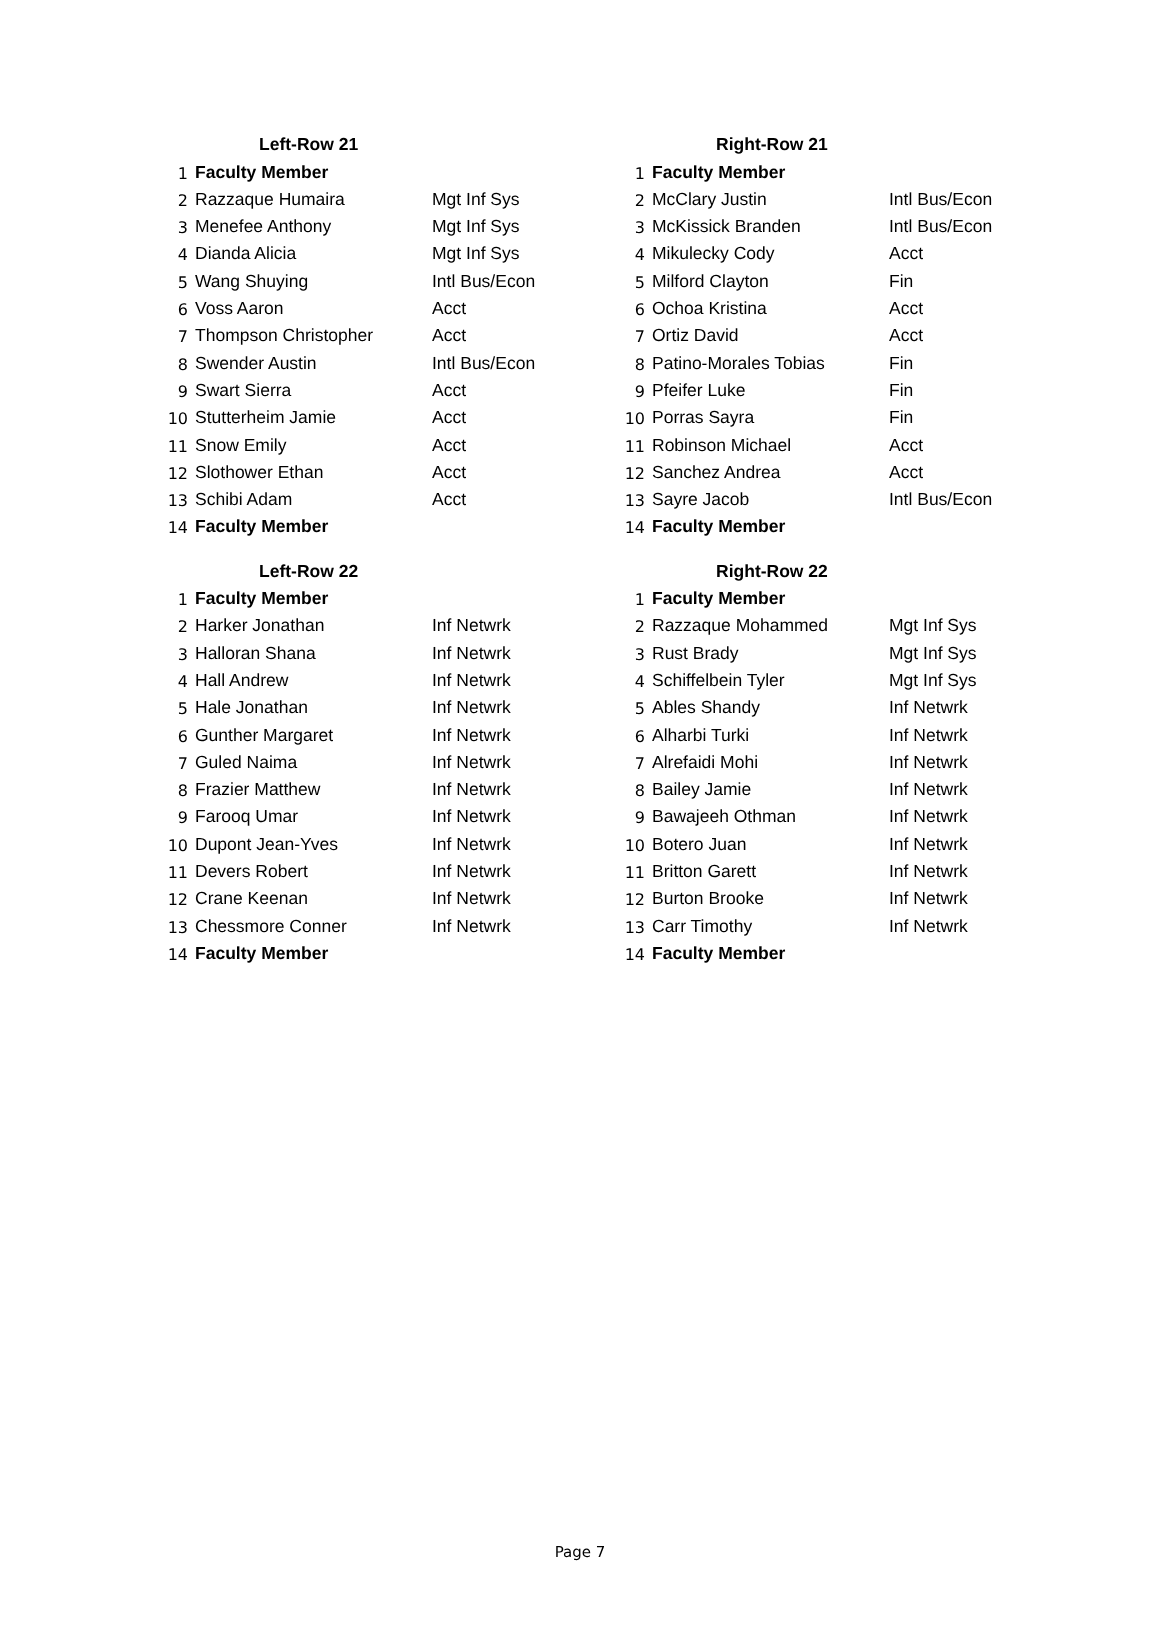| | Left-Row 21 | | | Right-Row 21 | |
| --- | --- | --- | --- | --- | --- |
| 1 | Faculty Member | | 1 | Faculty Member | |
| 2 | Razzaque Humaira | Mgt Inf Sys | 2 | McClary Justin | Intl Bus/Econ |
| 3 | Menefee Anthony | Mgt Inf Sys | 3 | McKissick Branden | Intl Bus/Econ |
| 4 | Dianda Alicia | Mgt Inf Sys | 4 | Mikulecky Cody | Acct |
| 5 | Wang Shuying | Intl Bus/Econ | 5 | Milford Clayton | Fin |
| 6 | Voss Aaron | Acct | 6 | Ochoa Kristina | Acct |
| 7 | Thompson Christopher | Acct | 7 | Ortiz David | Acct |
| 8 | Swender Austin | Intl Bus/Econ | 8 | Patino-Morales Tobias | Fin |
| 9 | Swart Sierra | Acct | 9 | Pfeifer Luke | Fin |
| 10 | Stutterheim Jamie | Acct | 10 | Porras Sayra | Fin |
| 11 | Snow Emily | Acct | 11 | Robinson Michael | Acct |
| 12 | Slothower Ethan | Acct | 12 | Sanchez Andrea | Acct |
| 13 | Schibi Adam | Acct | 13 | Sayre Jacob | Intl Bus/Econ |
| 14 | Faculty Member | | 14 | Faculty Member | |
| | Left-Row 22 | | | Right-Row 22 | |
| --- | --- | --- | --- | --- | --- |
| 1 | Faculty Member | | 1 | Faculty Member | |
| 2 | Harker Jonathan | Inf Netwrk | 2 | Razzaque Mohammed | Mgt Inf Sys |
| 3 | Halloran Shana | Inf Netwrk | 3 | Rust Brady | Mgt Inf Sys |
| 4 | Hall Andrew | Inf Netwrk | 4 | Schiffelbein Tyler | Mgt Inf Sys |
| 5 | Hale Jonathan | Inf Netwrk | 5 | Ables Shandy | Inf Netwrk |
| 6 | Gunther Margaret | Inf Netwrk | 6 | Alharbi Turki | Inf Netwrk |
| 7 | Guled Naima | Inf Netwrk | 7 | Alrefaidi Mohi | Inf Netwrk |
| 8 | Frazier Matthew | Inf Netwrk | 8 | Bailey Jamie | Inf Netwrk |
| 9 | Farooq Umar | Inf Netwrk | 9 | Bawajeeh Othman | Inf Netwrk |
| 10 | Dupont Jean-Yves | Inf Netwrk | 10 | Botero Juan | Inf Netwrk |
| 11 | Devers Robert | Inf Netwrk | 11 | Britton Garett | Inf Netwrk |
| 12 | Crane Keenan | Inf Netwrk | 12 | Burton Brooke | Inf Netwrk |
| 13 | Chessmore Conner | Inf Netwrk | 13 | Carr Timothy | Inf Netwrk |
| 14 | Faculty Member | | 14 | Faculty Member | |
Page 7